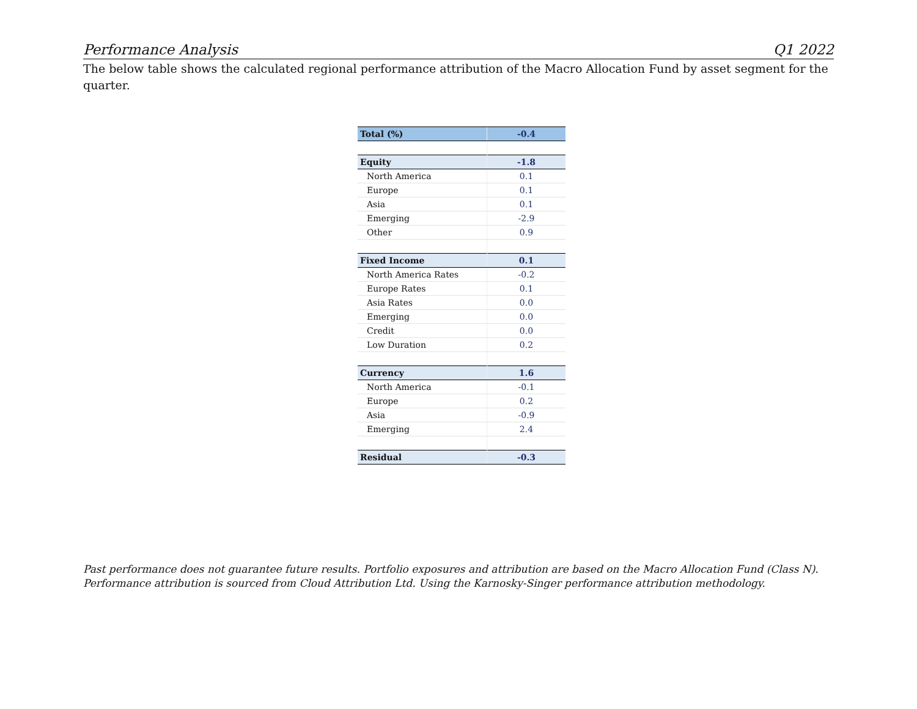Performance Analysis Q1 2022
The below table shows the calculated regional performance attribution of the Macro Allocation Fund by asset segment for the quarter.
| Total (%) | -0.4 |
| Equity | -1.8 |
| North America | 0.1 |
| Europe | 0.1 |
| Asia | 0.1 |
| Emerging | -2.9 |
| Other | 0.9 |
| Fixed Income | 0.1 |
| North America Rates | -0.2 |
| Europe Rates | 0.1 |
| Asia Rates | 0.0 |
| Emerging | 0.0 |
| Credit | 0.0 |
| Low Duration | 0.2 |
| Currency | 1.6 |
| North America | -0.1 |
| Europe | 0.2 |
| Asia | -0.9 |
| Emerging | 2.4 |
| Residual | -0.3 |
Past performance does not guarantee future results. Portfolio exposures and attribution are based on the Macro Allocation Fund (Class N). Performance attribution is sourced from Cloud Attribution Ltd. Using the Karnosky-Singer performance attribution methodology.